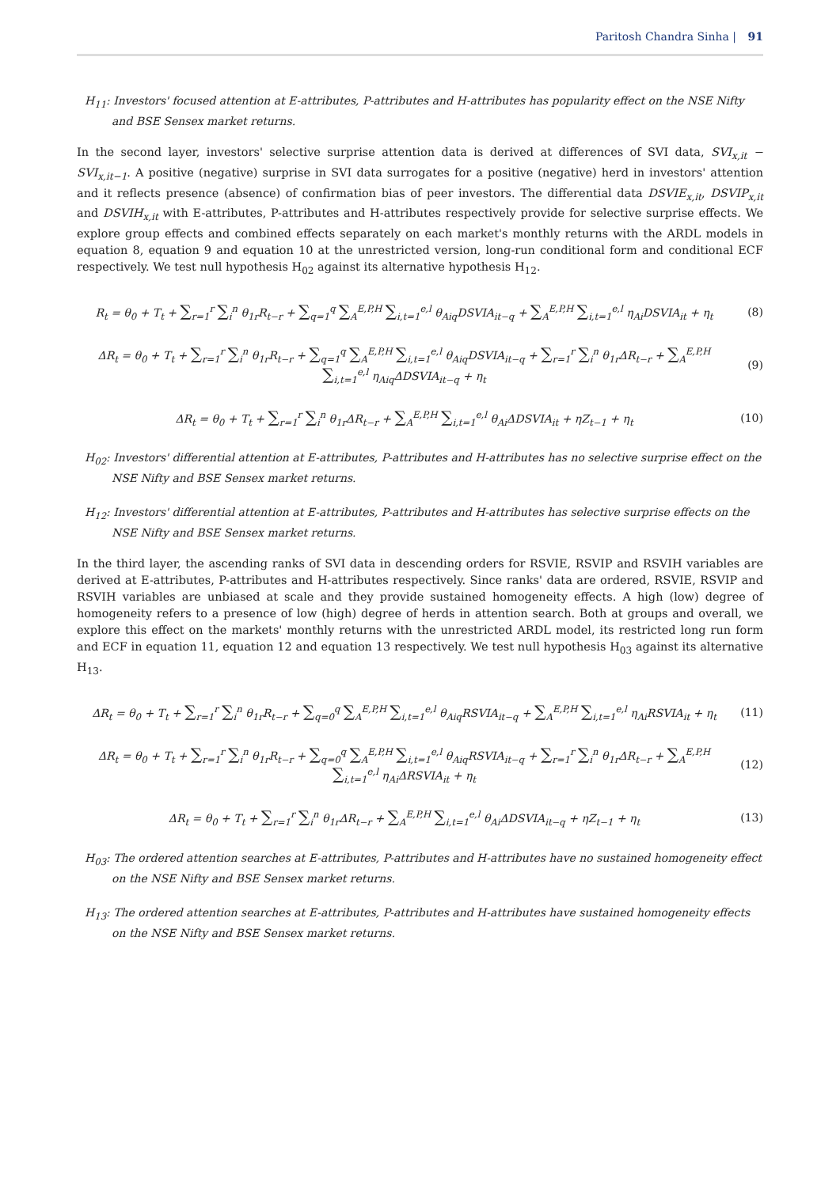Paritosh Chandra Sinha | 91
H<sub>11</sub>: Investors' focused attention at E-attributes, P-attributes and H-attributes has popularity effect on the NSE Nifty and BSE Sensex market returns.
In the second layer, investors' selective surprise attention data is derived at differences of SVI data, SVI<sub>x,it</sub> − SVI<sub>x,it−1</sub>. A positive (negative) surprise in SVI data surrogates for a positive (negative) herd in investors' attention and it reflects presence (absence) of confirmation bias of peer investors. The differential data DSVIE<sub>x,it</sub>, DSVIP<sub>x,it</sub> and DSVIH<sub>x,it</sub> with E-attributes, P-attributes and H-attributes respectively provide for selective surprise effects. We explore group effects and combined effects separately on each market's monthly returns with the ARDL models in equation 8, equation 9 and equation 10 at the unrestricted version, long-run conditional form and conditional ECF respectively. We test null hypothesis H<sub>02</sub> against its alternative hypothesis H<sub>12</sub>.
R<sub>t</sub> = θ<sub>0</sub> + T<sub>t</sub> + ∑<sub>r=1</sub><sup>r</sup> ∑<sub>i</sub><sup>n</sup> θ<sub>1r</sub>R<sub>t−r</sub> + ∑<sub>q=1</sub><sup>q</sup> ∑<sub>A</sub><sup>E,P,H</sup> ∑<sub>i,t=1</sub><sup>e,l</sup> θ<sub>Aiq</sub>DSVIA<sub>it−q</sub> + ∑<sub>A</sub><sup>E,P,H</sup> ∑<sub>i,t=1</sub><sup>e,l</sup> η<sub>Ai</sub>DSVIA<sub>it</sub> + η<sub>t</sub>
(8)
ΔR<sub>t</sub> = θ<sub>0</sub> + T<sub>t</sub> + ∑<sub>r=1</sub><sup>r</sup> ∑<sub>i</sub><sup>n</sup> θ<sub>1r</sub>R<sub>t−r</sub> + ∑<sub>q=1</sub><sup>q</sup> ∑<sub>A</sub><sup>E,P,H</sup> ∑<sub>i,t=1</sub><sup>e,l</sup> θ<sub>Aiq</sub>DSVIA<sub>it−q</sub> + ∑<sub>r=1</sub><sup>r</sup> ∑<sub>i</sub><sup>n</sup> θ<sub>1r</sub>ΔR<sub>t−r</sub> + ∑<sub>A</sub><sup>E,P,H</sup> ∑<sub>i,t=1</sub><sup>e,l</sup> η<sub>Aiq</sub>ΔDSVIA<sub>it−q</sub> + η<sub>t</sub>
(9)
ΔR<sub>t</sub> = θ<sub>0</sub> + T<sub>t</sub> + ∑<sub>r=1</sub><sup>r</sup> ∑<sub>i</sub><sup>n</sup> θ<sub>1r</sub>ΔR<sub>t−r</sub> + ∑<sub>A</sub><sup>E,P,H</sup> ∑<sub>i,t=1</sub><sup>e,l</sup> θ<sub>Ai</sub>ΔDSVIA<sub>it</sub> + ηZ<sub>t−1</sub> + η<sub>t</sub>
(10)
H<sub>02</sub>: Investors' differential attention at E-attributes, P-attributes and H-attributes has no selective surprise effect on the NSE Nifty and BSE Sensex market returns.
H<sub>12</sub>: Investors' differential attention at E-attributes, P-attributes and H-attributes has selective surprise effects on the NSE Nifty and BSE Sensex market returns.
In the third layer, the ascending ranks of SVI data in descending orders for RSVIE, RSVIP and RSVIH variables are derived at E-attributes, P-attributes and H-attributes respectively. Since ranks' data are ordered, RSVIE, RSVIP and RSVIH variables are unbiased at scale and they provide sustained homogeneity effects. A high (low) degree of homogeneity refers to a presence of low (high) degree of herds in attention search. Both at groups and overall, we explore this effect on the markets' monthly returns with the unrestricted ARDL model, its restricted long run form and ECF in equation 11, equation 12 and equation 13 respectively. We test null hypothesis H<sub>03</sub> against its alternative H<sub>13</sub>.
ΔR<sub>t</sub> = θ<sub>0</sub> + T<sub>t</sub> + ∑<sub>r=1</sub><sup>r</sup> ∑<sub>i</sub><sup>n</sup> θ<sub>1r</sub>R<sub>t−r</sub> + ∑<sub>q=0</sub><sup>q</sup> ∑<sub>A</sub><sup>E,P,H</sup> ∑<sub>i,t=1</sub><sup>e,l</sup> θ<sub>Aiq</sub>RSVIA<sub>it−q</sub> + ∑<sub>A</sub><sup>E,P,H</sup> ∑<sub>i,t=1</sub><sup>e,l</sup> η<sub>Ai</sub>RSVIA<sub>it</sub> + η<sub>t</sub>
(11)
ΔR<sub>t</sub> = θ<sub>0</sub> + T<sub>t</sub> + ∑<sub>r=1</sub><sup>r</sup> ∑<sub>i</sub><sup>n</sup> θ<sub>1r</sub>R<sub>t−r</sub> + ∑<sub>q=0</sub><sup>q</sup> ∑<sub>A</sub><sup>E,P,H</sup> ∑<sub>i,t=1</sub><sup>e,l</sup> θ<sub>Aiq</sub>RSVIA<sub>it−q</sub> + ∑<sub>r=1</sub><sup>r</sup> ∑<sub>i</sub><sup>n</sup> θ<sub>1r</sub>ΔR<sub>t−r</sub> + ∑<sub>A</sub><sup>E,P,H</sup> ∑<sub>i,t=1</sub><sup>e,l</sup> η<sub>Ai</sub>ΔRSVIA<sub>it</sub> + η<sub>t</sub>
(12)
ΔR<sub>t</sub> = θ<sub>0</sub> + T<sub>t</sub> + ∑<sub>r=1</sub><sup>r</sup> ∑<sub>i</sub><sup>n</sup> θ<sub>1r</sub>ΔR<sub>t−r</sub> + ∑<sub>A</sub><sup>E,P,H</sup> ∑<sub>i,t=1</sub><sup>e,l</sup> θ<sub>Ai</sub>ΔDSVIA<sub>it−q</sub> + ηZ<sub>t−1</sub> + η<sub>t</sub>
(13)
H<sub>03</sub>: The ordered attention searches at E-attributes, P-attributes and H-attributes have no sustained homogeneity effect on the NSE Nifty and BSE Sensex market returns.
H<sub>13</sub>: The ordered attention searches at E-attributes, P-attributes and H-attributes have sustained homogeneity effects on the NSE Nifty and BSE Sensex market returns.